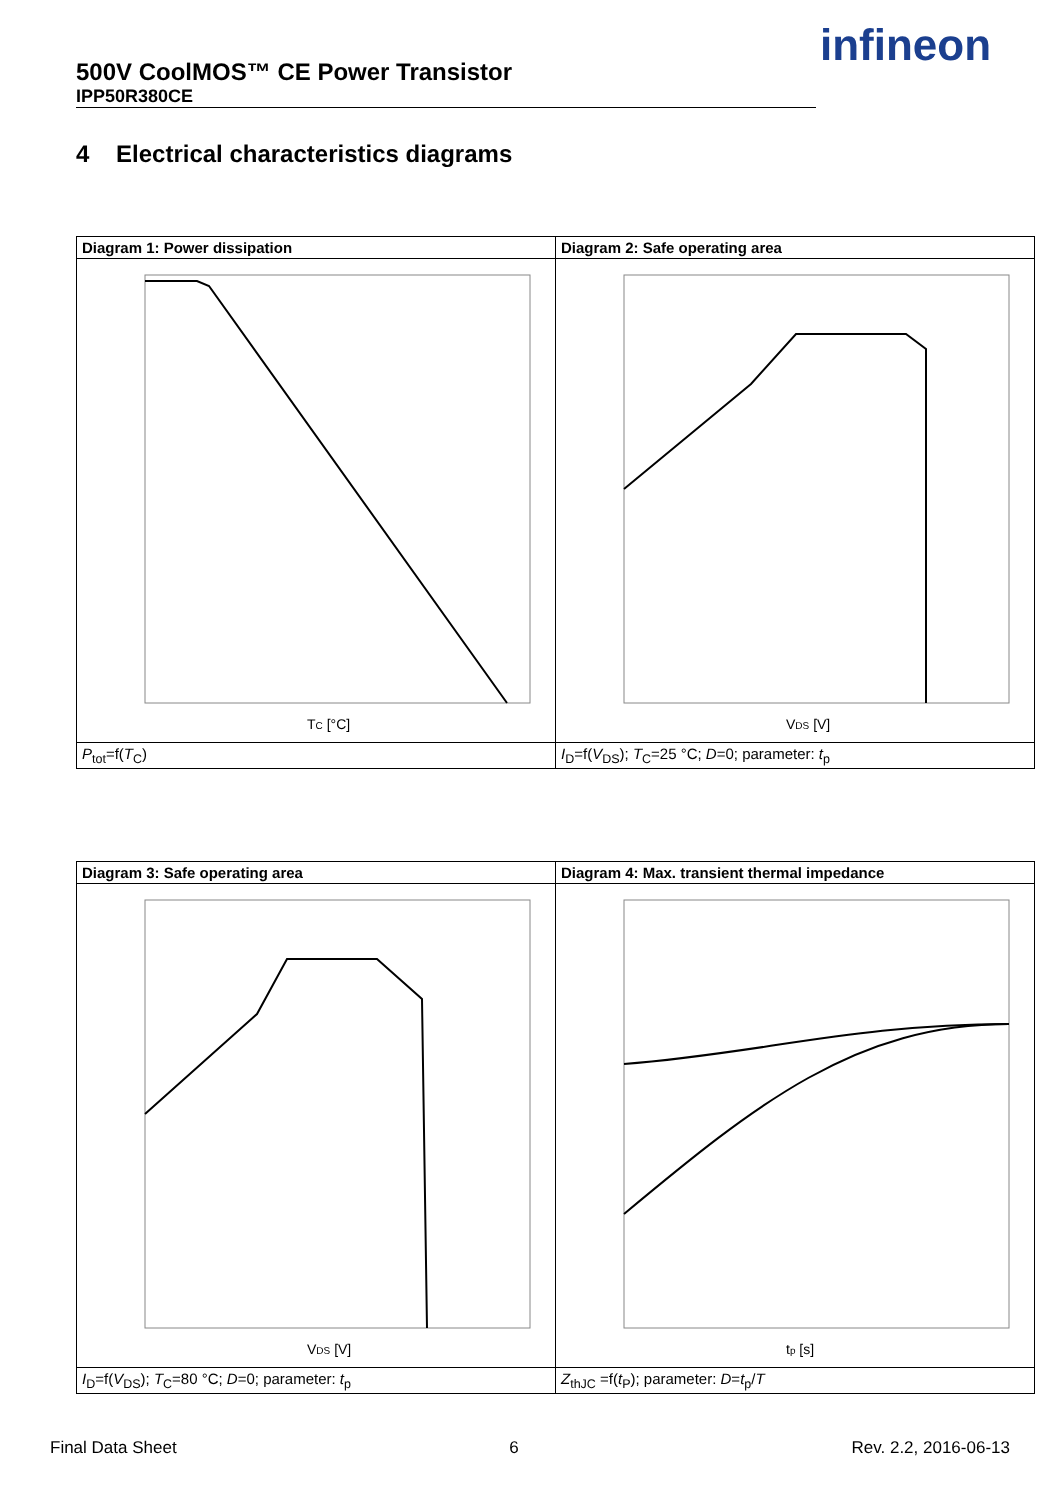500V CoolMOS™ CE Power Transistor
IPP50R380CE
infineon
4 Electrical characteristics diagrams
| Diagram 1: Power dissipation | Diagram 2: Safe operating area |
| T C [°C] | V DS [V] |
| P<sub>tot</sub>=f( T<sub>C</sub>) | I<sub>D</sub>=f( V<sub>DS</sub>); T<sub>C</sub>=25 °C; D =0; parameter: t<sub>p</sub> |
| Diagram 3: Safe operating area | Diagram 4: Max. transient thermal impedance |
| V DS [V] | t p [s] |
| I<sub>D</sub>=f( V<sub>DS</sub>); T<sub>C</sub>=80 °C; D =0; parameter: t<sub>p</sub> | Z<sub>thJC</sub> =f( t<sub>P</sub>); parameter: D = t<sub>p</sub>/ T |
Final Data Sheet 6 Rev. 2.2, 2016-06-13